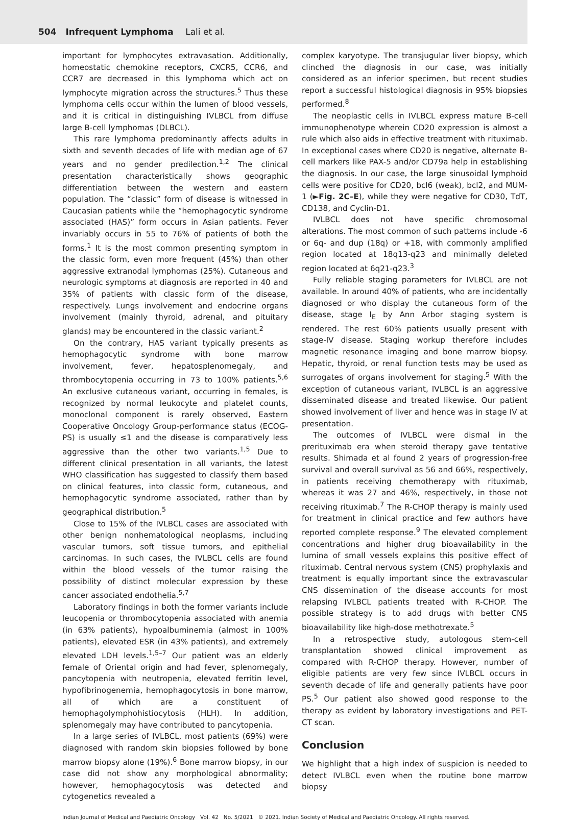504 Infrequent Lymphoma Lali et al.
important for lymphocytes extravasation. Additionally, homeostatic chemokine receptors, CXCR5, CCR6, and CCR7 are decreased in this lymphoma which act on lymphocyte migration across the structures.<sup>5</sup> Thus these lymphoma cells occur within the lumen of blood vessels, and it is critical in distinguishing IVLBCL from diffuse large B-cell lymphomas (DLBCL).
This rare lymphoma predominantly affects adults in sixth and seventh decades of life with median age of 67 years and no gender predilection.<sup>1,2</sup> The clinical presentation characteristically shows geographic differentiation between the western and eastern population. The “classic” form of disease is witnessed in Caucasian patients while the “hemophagocytic syndrome associated (HAS)” form occurs in Asian patients. Fever invariably occurs in 55 to 76% of patients of both the forms.<sup>1</sup> It is the most common presenting symptom in the classic form, even more frequent (45%) than other aggressive extranodal lymphomas (25%). Cutaneous and neurologic symptoms at diagnosis are reported in 40 and 35% of patients with classic form of the disease, respectively. Lungs involvement and endocrine organs involvement (mainly thyroid, adrenal, and pituitary glands) may be encountered in the classic variant.<sup>2</sup>
On the contrary, HAS variant typically presents as hemophagocytic syndrome with bone marrow involvement, fever, hepatosplenomegaly, and thrombocytopenia occurring in 73 to 100% patients.<sup>5,6</sup> An exclusive cutaneous variant, occurring in females, is recognized by normal leukocyte and platelet counts, monoclonal component is rarely observed, Eastern Cooperative Oncology Group-performance status (ECOG-PS) is usually ≤1 and the disease is comparatively less aggressive than the other two variants.<sup>1,5</sup> Due to different clinical presentation in all variants, the latest WHO classification has suggested to classify them based on clinical features, into classic form, cutaneous, and hemophagocytic syndrome associated, rather than by geographical distribution.<sup>5</sup>
Close to 15% of the IVLBCL cases are associated with other benign nonhematological neoplasms, including vascular tumors, soft tissue tumors, and epithelial carcinomas. In such cases, the IVLBCL cells are found within the blood vessels of the tumor raising the possibility of distinct molecular expression by these cancer associated endothelia.<sup>5,7</sup>
Laboratory findings in both the former variants include leucopenia or thrombocytopenia associated with anemia (in 63% patients), hypoalbuminemia (almost in 100% patients), elevated ESR (in 43% patients), and extremely elevated LDH levels.<sup>1,5–7</sup> Our patient was an elderly female of Oriental origin and had fever, splenomegaly, pancytopenia with neutropenia, elevated ferritin level, hypofibrinogenemia, hemophagocytosis in bone marrow, all of which are a constituent of hemophagolymphohistiocytosis (HLH). In addition, splenomegaly may have contributed to pancytopenia.
In a large series of IVLBCL, most patients (69%) were diagnosed with random skin biopsies followed by bone marrow biopsy alone (19%).<sup>6</sup> Bone marrow biopsy, in our case did not show any morphological abnormality; however, hemophagocytosis was detected and cytogenetics revealed a
complex karyotype. The transjugular liver biopsy, which clinched the diagnosis in our case, was initially considered as an inferior specimen, but recent studies report a successful histological diagnosis in 95% biopsies performed.<sup>8</sup>
The neoplastic cells in IVLBCL express mature B-cell immunophenotype wherein CD20 expression is almost a rule which also aids in effective treatment with rituximab. In exceptional cases where CD20 is negative, alternate B-cell markers like PAX-5 and/or CD79a help in establishing the diagnosis. In our case, the large sinusoidal lymphoid cells were positive for CD20, bcl6 (weak), bcl2, and MUM-1 (►Fig. 2C–E), while they were negative for CD30, TdT, CD138, and Cyclin-D1.
IVLBCL does not have specific chromosomal alterations. The most common of such patterns include -6 or 6q- and dup (18q) or +18, with commonly amplified region located at 18q13-q23 and minimally deleted region located at 6q21-q23.<sup>3</sup>
Fully reliable staging parameters for IVLBCL are not available. In around 40% of patients, who are incidentally diagnosed or who display the cutaneous form of the disease, stage I<sub>E</sub> by Ann Arbor staging system is rendered. The rest 60% patients usually present with stage-IV disease. Staging workup therefore includes magnetic resonance imaging and bone marrow biopsy. Hepatic, thyroid, or renal function tests may be used as surrogates of organs involvement for staging.<sup>5</sup> With the exception of cutaneous variant, IVLBCL is an aggressive disseminated disease and treated likewise. Our patient showed involvement of liver and hence was in stage IV at presentation.
The outcomes of IVLBCL were dismal in the prerituximab era when steroid therapy gave tentative results. Shimada et al found 2 years of progression-free survival and overall survival as 56 and 66%, respectively, in patients receiving chemotherapy with rituximab, whereas it was 27 and 46%, respectively, in those not receiving rituximab.<sup>7</sup> The R-CHOP therapy is mainly used for treatment in clinical practice and few authors have reported complete response.<sup>9</sup> The elevated complement concentrations and higher drug bioavailability in the lumina of small vessels explains this positive effect of rituximab. Central nervous system (CNS) prophylaxis and treatment is equally important since the extravascular CNS dissemination of the disease accounts for most relapsing IVLBCL patients treated with R-CHOP. The possible strategy is to add drugs with better CNS bioavailability like high-dose methotrexate.<sup>5</sup>
In a retrospective study, autologous stem-cell transplantation showed clinical improvement as compared with R-CHOP therapy. However, number of eligible patients are very few since IVLBCL occurs in seventh decade of life and generally patients have poor PS.<sup>5</sup> Our patient also showed good response to the therapy as evident by laboratory investigations and PET-CT scan.
Conclusion
We highlight that a high index of suspicion is needed to detect IVLBCL even when the routine bone marrow biopsy
Indian Journal of Medical and Paediatric Oncology Vol. 42 No. 5/2021 © 2021. Indian Society of Medical and Paediatric Oncology. All rights reserved.